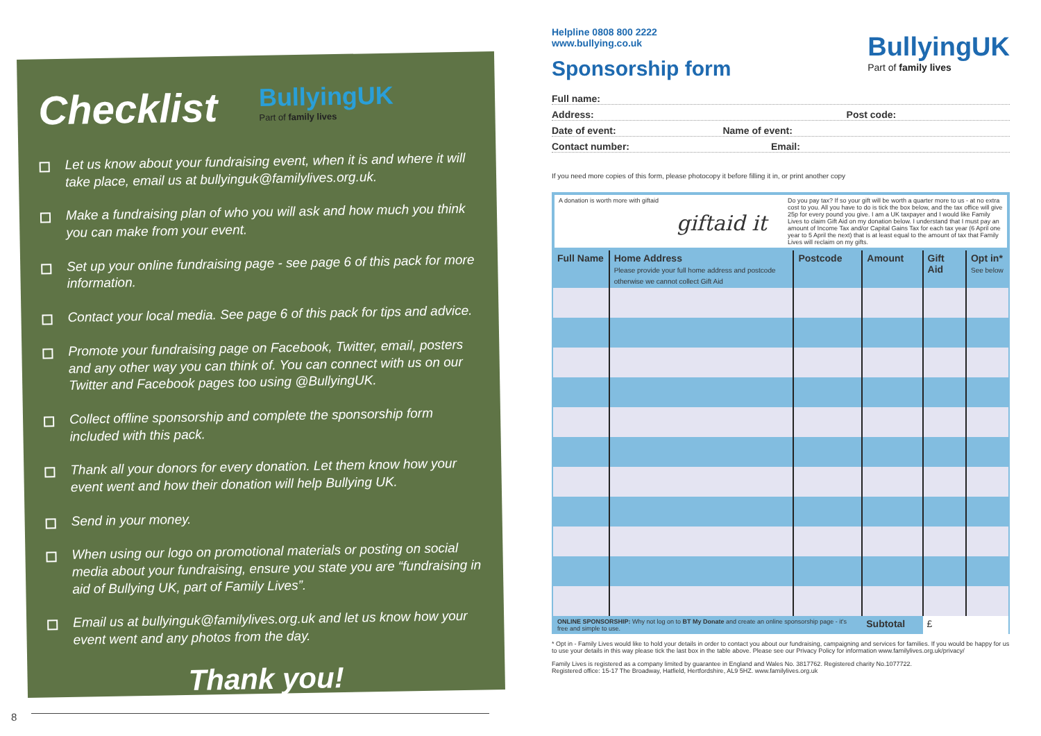Checklist
BullyingUK Part of family lives
Let us know about your fundraising event, when it is and where it will take place, email us at bullyinguk@familylives.org.uk.
Make a fundraising plan of who you will ask and how much you think you can make from your event.
Set up your online fundraising page - see page 6 of this pack for more information.
Contact your local media. See page 6 of this pack for tips and advice.
Promote your fundraising page on Facebook, Twitter, email, posters and any other way you can think of. You can connect with us on our Twitter and Facebook pages too using @BullyingUK.
Collect offline sponsorship and complete the sponsorship form included with this pack.
Thank all your donors for every donation. Let them know how your event went and how their donation will help Bullying UK.
Send in your money.
When using our logo on promotional materials or posting on social media about your fundraising, ensure you state you are “fundraising in aid of Bullying UK, part of Family Lives”.
Email us at bullyinguk@familylives.org.uk and let us know how your event went and any photos from the day.
Thank you!
8
Helpline 0808 800 2222
www.bullying.co.uk
BullyingUK
Part of family lives
Sponsorship form
Full name:
Address: Post code:
Date of event: Name of event:
Contact number: Email:
If you need more copies of this form, please photocopy it before filling it in, or print another copy
| A donation is worth more with giftaid giftaid it Do you pay tax? If so your gift will be worth a quarter more to us - at no extra cost to you. All you have to do is tick the box below, and the tax office will give 25p for every pound you give. I am a UK taxpayer and I would like Family Lives to claim Gift Aid on my donation below. I understand that I must pay an amount of Income Tax and/or Capital Gains Tax for each tax year (6 April one year to 5 April the next) that is at least equal to the amount of tax that Family Lives will reclaim on my gifts. | | | | | |
| Full Name | Home Address Please provide your full home address and postcode otherwise we cannot collect Gift Aid | Postcode | Amount | Gift Aid | Opt in* See below |
| ONLINE SPONSORSHIP: Why not log on to BT My Donate and create an online sponsorship page - it's free and simple to use. | | | Subtotal | £ | |
* Opt in - Family Lives would like to hold your details in order to contact you about our fundraising, campaigning and services for families. If you would be happy for us to use your details in this way please tick the last box in the table above. Please see our Privacy Policy for information www.familylives.org.uk/privacy/
Family Lives is registered as a company limited by guarantee in England and Wales No. 3817762. Registered charity No.1077722.
Registered office: 15-17 The Broadway, Hatfield, Hertfordshire, AL9 5HZ. www.familylives.org.uk